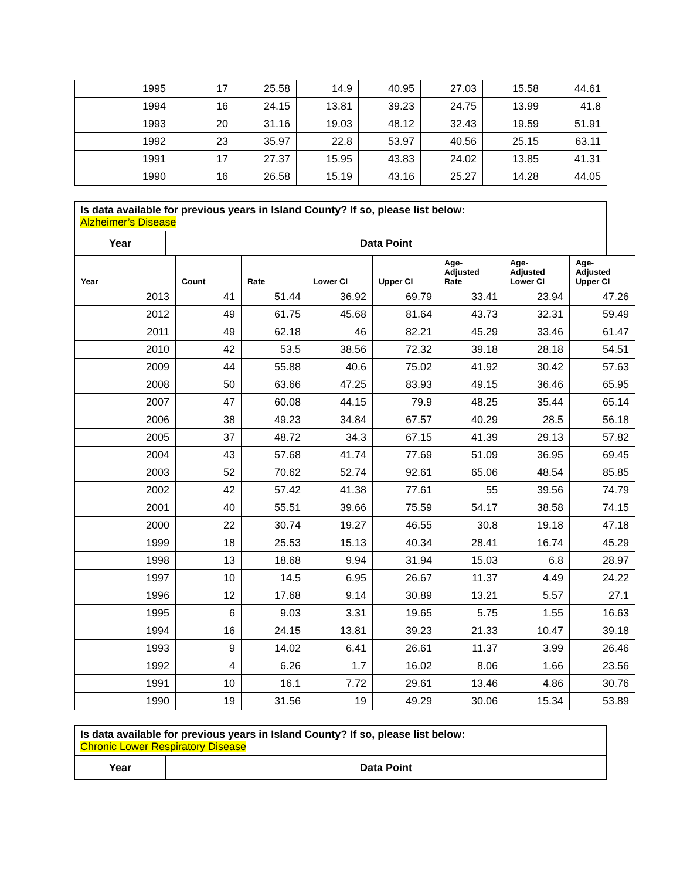| 1995 | 17 | 25.58 | 14.9 | 40.95 | 27.03 | 15.58 | 44.61 |
| 1994 | 16 | 24.15 | 13.81 | 39.23 | 24.75 | 13.99 | 41.8 |
| 1993 | 20 | 31.16 | 19.03 | 48.12 | 32.43 | 19.59 | 51.91 |
| 1992 | 23 | 35.97 | 22.8 | 53.97 | 40.56 | 25.15 | 63.11 |
| 1991 | 17 | 27.37 | 15.95 | 43.83 | 24.02 | 13.85 | 41.31 |
| 1990 | 16 | 26.58 | 15.19 | 43.16 | 25.27 | 14.28 | 44.05 |
| Is data available for previous years in Island County? If so, please list below: Alzheimer’s Disease | |
| Year | Data Point |
| Year | Count | Rate | Lower CI | Upper CI | Age- Adjusted Rate | Age- Adjusted Lower CI | Age- Adjusted Upper CI |
| 2013 | 41 | 51.44 | 36.92 | 69.79 | 33.41 | 23.94 | 47.26 |
| 2012 | 49 | 61.75 | 45.68 | 81.64 | 43.73 | 32.31 | 59.49 |
| 2011 | 49 | 62.18 | 46 | 82.21 | 45.29 | 33.46 | 61.47 |
| 2010 | 42 | 53.5 | 38.56 | 72.32 | 39.18 | 28.18 | 54.51 |
| 2009 | 44 | 55.88 | 40.6 | 75.02 | 41.92 | 30.42 | 57.63 |
| 2008 | 50 | 63.66 | 47.25 | 83.93 | 49.15 | 36.46 | 65.95 |
| 2007 | 47 | 60.08 | 44.15 | 79.9 | 48.25 | 35.44 | 65.14 |
| 2006 | 38 | 49.23 | 34.84 | 67.57 | 40.29 | 28.5 | 56.18 |
| 2005 | 37 | 48.72 | 34.3 | 67.15 | 41.39 | 29.13 | 57.82 |
| 2004 | 43 | 57.68 | 41.74 | 77.69 | 51.09 | 36.95 | 69.45 |
| 2003 | 52 | 70.62 | 52.74 | 92.61 | 65.06 | 48.54 | 85.85 |
| 2002 | 42 | 57.42 | 41.38 | 77.61 | 55 | 39.56 | 74.79 |
| 2001 | 40 | 55.51 | 39.66 | 75.59 | 54.17 | 38.58 | 74.15 |
| 2000 | 22 | 30.74 | 19.27 | 46.55 | 30.8 | 19.18 | 47.18 |
| 1999 | 18 | 25.53 | 15.13 | 40.34 | 28.41 | 16.74 | 45.29 |
| 1998 | 13 | 18.68 | 9.94 | 31.94 | 15.03 | 6.8 | 28.97 |
| 1997 | 10 | 14.5 | 6.95 | 26.67 | 11.37 | 4.49 | 24.22 |
| 1996 | 12 | 17.68 | 9.14 | 30.89 | 13.21 | 5.57 | 27.1 |
| 1995 | 6 | 9.03 | 3.31 | 19.65 | 5.75 | 1.55 | 16.63 |
| 1994 | 16 | 24.15 | 13.81 | 39.23 | 21.33 | 10.47 | 39.18 |
| 1993 | 9 | 14.02 | 6.41 | 26.61 | 11.37 | 3.99 | 26.46 |
| 1992 | 4 | 6.26 | 1.7 | 16.02 | 8.06 | 1.66 | 23.56 |
| 1991 | 10 | 16.1 | 7.72 | 29.61 | 13.46 | 4.86 | 30.76 |
| 1990 | 19 | 31.56 | 19 | 49.29 | 30.06 | 15.34 | 53.89 |
| Is data available for previous years in Island County? If so, please list below: Chronic Lower Respiratory Disease | |
| Year | Data Point |